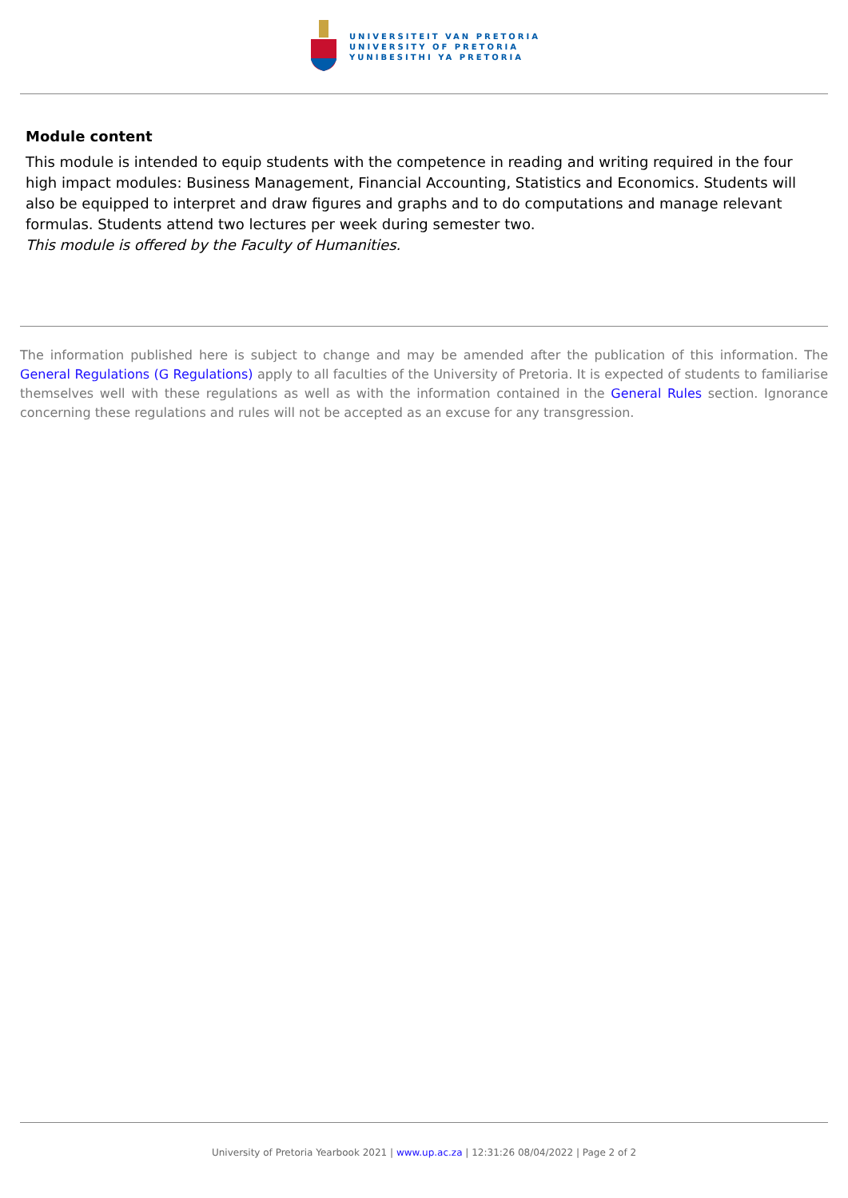UNIVERSITEIT VAN PRETORIA
UNIVERSITY OF PRETORIA
YUNIBESITHI YA PRETORIA
Module content
This module is intended to equip students with the competence in reading and writing required in the four high impact modules: Business Management, Financial Accounting, Statistics and Economics. Students will also be equipped to interpret and draw figures and graphs and to do computations and manage relevant formulas. Students attend two lectures per week during semester two.
This module is offered by the Faculty of Humanities.
The information published here is subject to change and may be amended after the publication of this information. The General Regulations (G Regulations) apply to all faculties of the University of Pretoria. It is expected of students to familiarise themselves well with these regulations as well as with the information contained in the General Rules section. Ignorance concerning these regulations and rules will not be accepted as an excuse for any transgression.
University of Pretoria Yearbook 2021 | www.up.ac.za | 12:31:26 08/04/2022 | Page 2 of 2